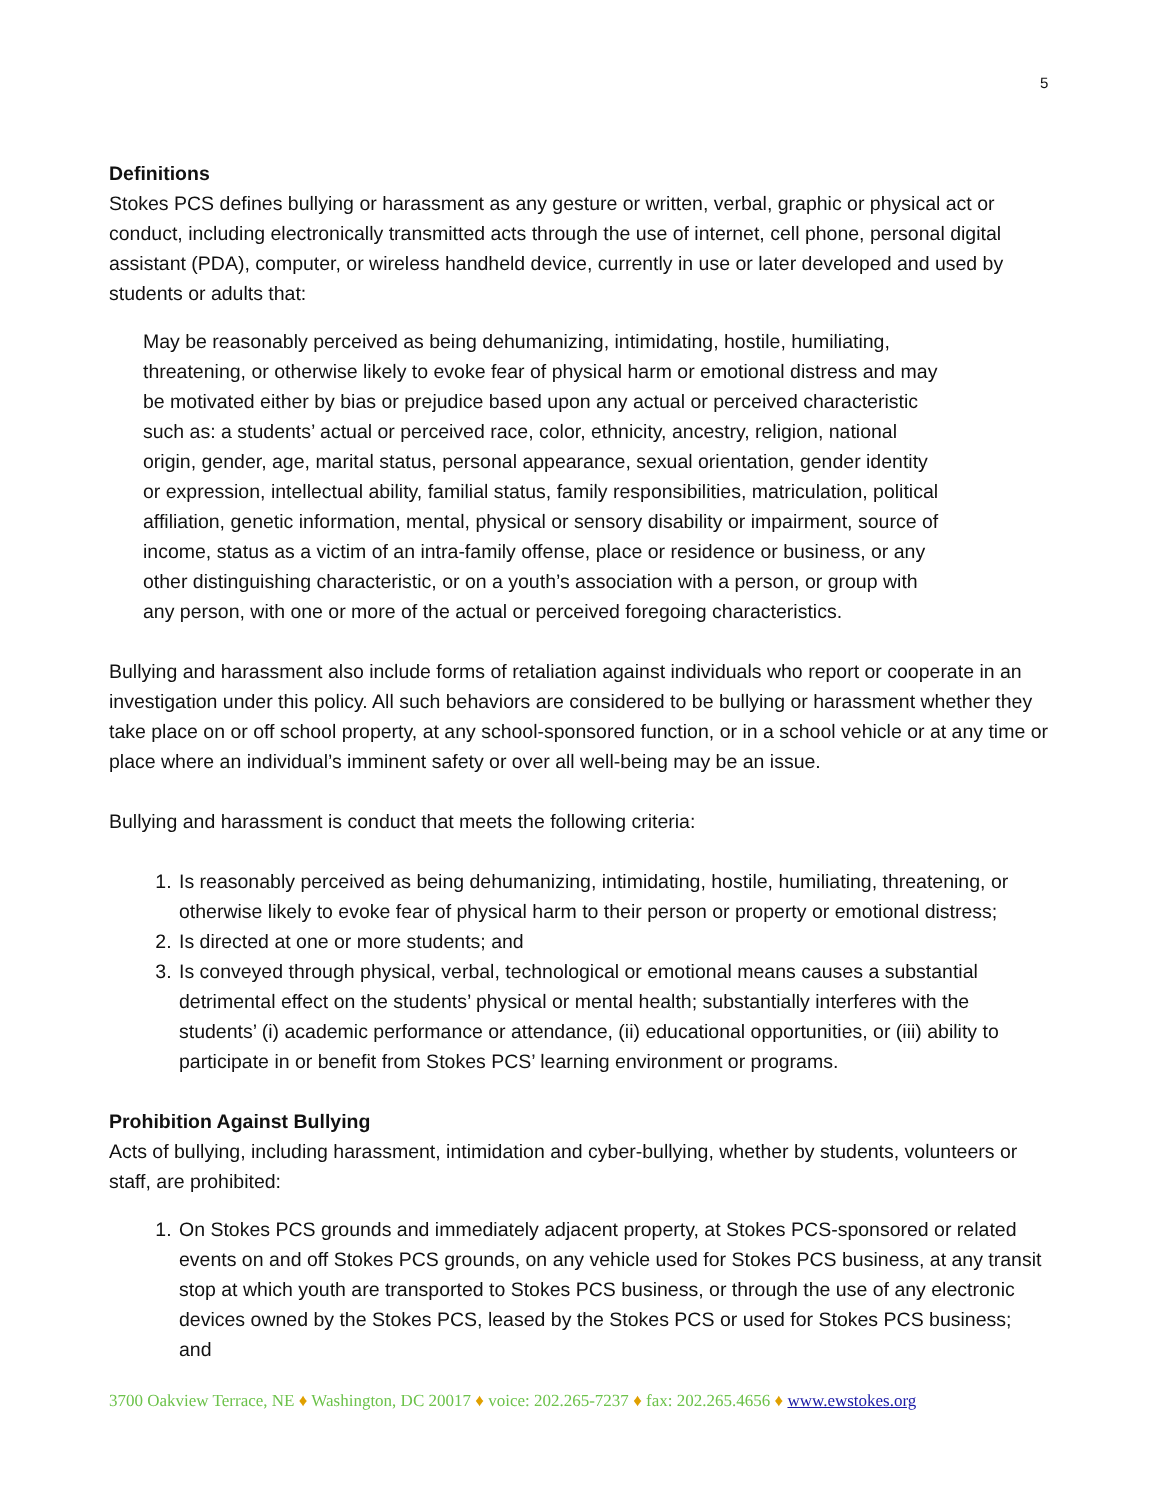5
Definitions
Stokes PCS defines bullying or harassment as any gesture or written, verbal, graphic or physical act or conduct, including electronically transmitted acts through the use of internet, cell phone, personal digital assistant (PDA), computer, or wireless handheld device, currently in use or later developed and used by students or adults that:
May be reasonably perceived as being dehumanizing, intimidating, hostile, humiliating, threatening, or otherwise likely to evoke fear of physical harm or emotional distress and may be motivated either by bias or prejudice based upon any actual or perceived characteristic such as: a students’ actual or perceived race, color, ethnicity, ancestry, religion, national origin, gender, age, marital status, personal appearance, sexual orientation, gender identity or expression, intellectual ability, familial status, family responsibilities, matriculation, political affiliation, genetic information, mental, physical or sensory disability or impairment, source of income, status as a victim of an intra-family offense, place or residence or business, or any other distinguishing characteristic, or on a youth’s association with a person, or group with any person, with one or more of the actual or perceived foregoing characteristics.
Bullying and harassment also include forms of retaliation against individuals who report or cooperate in an investigation under this policy. All such behaviors are considered to be bullying or harassment whether they take place on or off school property, at any school-sponsored function, or in a school vehicle or at any time or place where an individual’s imminent safety or over all well-being may be an issue.
Bullying and harassment is conduct that meets the following criteria:
1. Is reasonably perceived as being dehumanizing, intimidating, hostile, humiliating, threatening, or otherwise likely to evoke fear of physical harm to their person or property or emotional distress;
2. Is directed at one or more students; and
3. Is conveyed through physical, verbal, technological or emotional means causes a substantial detrimental effect on the students’ physical or mental health; substantially interferes with the students’ (i) academic performance or attendance, (ii) educational opportunities, or (iii) ability to participate in or benefit from Stokes PCS’ learning environment or programs.
Prohibition Against Bullying
Acts of bullying, including harassment, intimidation and cyber-bullying, whether by students, volunteers or staff, are prohibited:
1. On Stokes PCS grounds and immediately adjacent property, at Stokes PCS-sponsored or related events on and off Stokes PCS grounds, on any vehicle used for Stokes PCS business, at any transit stop at which youth are transported to Stokes PCS business, or through the use of any electronic devices owned by the Stokes PCS, leased by the Stokes PCS or used for Stokes PCS business; and
3700 Oakview Terrace, NE ♦ Washington, DC 20017 ♦ voice: 202.265-7237 ♦ fax: 202.265.4656 ♦ www.ewstokes.org